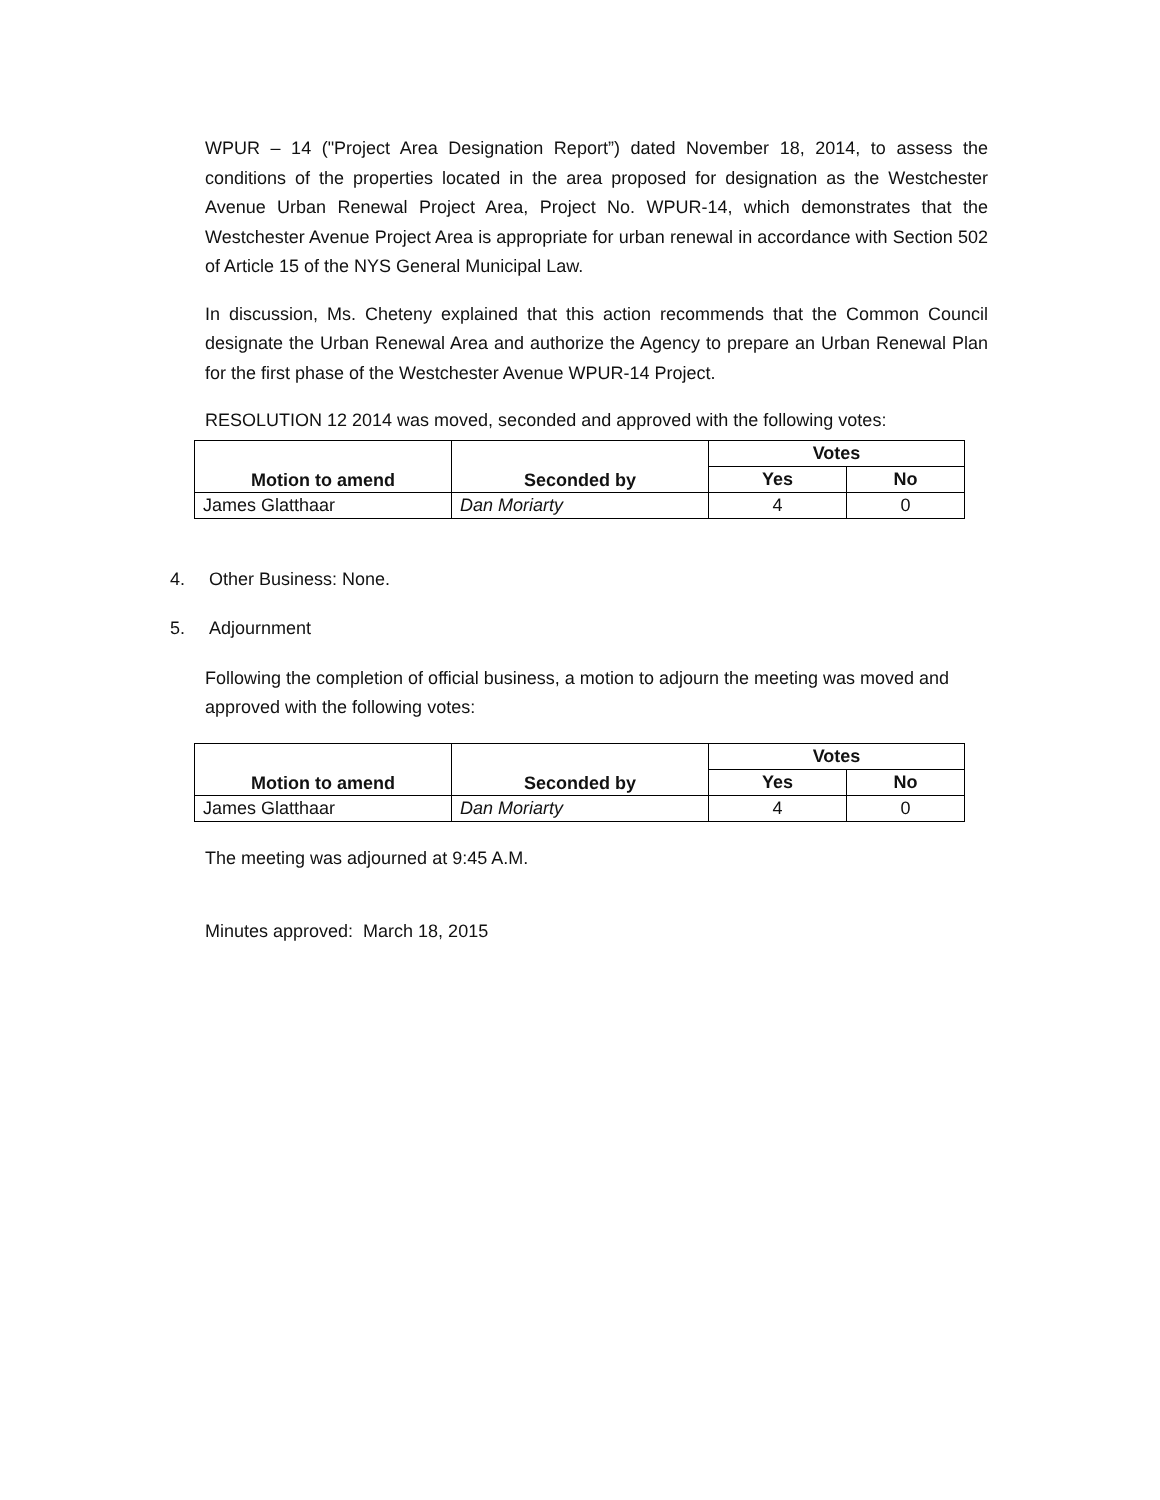WPUR – 14 ("Project Area Designation Report”) dated November 18, 2014, to assess the conditions of the properties located in the area proposed for designation as the Westchester Avenue Urban Renewal Project Area, Project No. WPUR-14, which demonstrates that the Westchester Avenue Project Area is appropriate for urban renewal in accordance with Section 502 of Article 15 of the NYS General Municipal Law.
In discussion, Ms. Cheteny explained that this action recommends that the Common Council designate the Urban Renewal Area and authorize the Agency to prepare an Urban Renewal Plan for the first phase of the Westchester Avenue WPUR-14 Project.
RESOLUTION 12 2014 was moved, seconded and approved with the following votes:
| Motion to amend | Seconded by | Votes | |
| --- | --- | --- | --- |
| | | Yes | No |
| James Glatthaar | Dan Moriarty | 4 | 0 |
4. Other Business: None.
5. Adjournment
Following the completion of official business, a motion to adjourn the meeting was moved and approved with the following votes:
| Motion to amend | Seconded by | Votes | |
| --- | --- | --- | --- |
| | | Yes | No |
| James Glatthaar | Dan Moriarty | 4 | 0 |
The meeting was adjourned at 9:45 A.M.
Minutes approved: March 18, 2015